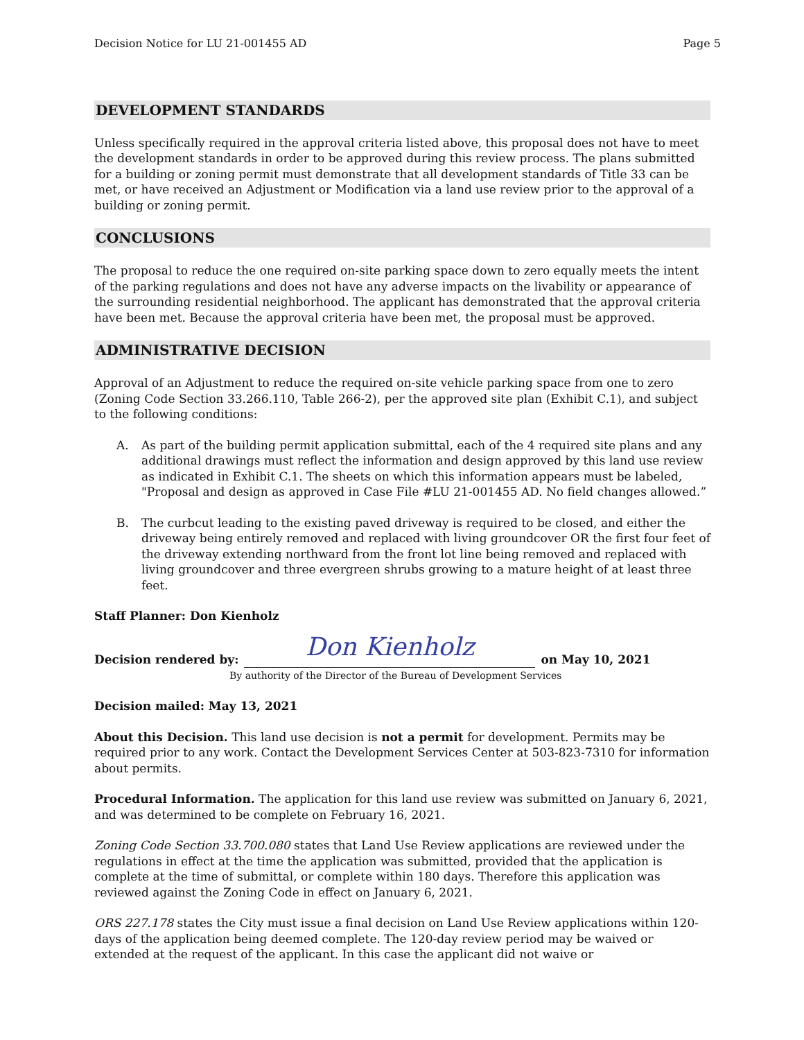Decision Notice for LU 21-001455 AD Page 5
DEVELOPMENT STANDARDS
Unless specifically required in the approval criteria listed above, this proposal does not have to meet the development standards in order to be approved during this review process. The plans submitted for a building or zoning permit must demonstrate that all development standards of Title 33 can be met, or have received an Adjustment or Modification via a land use review prior to the approval of a building or zoning permit.
CONCLUSIONS
The proposal to reduce the one required on-site parking space down to zero equally meets the intent of the parking regulations and does not have any adverse impacts on the livability or appearance of the surrounding residential neighborhood. The applicant has demonstrated that the approval criteria have been met. Because the approval criteria have been met, the proposal must be approved.
ADMINISTRATIVE DECISION
Approval of an Adjustment to reduce the required on-site vehicle parking space from one to zero (Zoning Code Section 33.266.110, Table 266-2), per the approved site plan (Exhibit C.1), and subject to the following conditions:
A. As part of the building permit application submittal, each of the 4 required site plans and any additional drawings must reflect the information and design approved by this land use review as indicated in Exhibit C.1. The sheets on which this information appears must be labeled, "Proposal and design as approved in Case File #LU 21-001455 AD. No field changes allowed.”
B. The curbcut leading to the existing paved driveway is required to be closed, and either the driveway being entirely removed and replaced with living groundcover OR the first four feet of the driveway extending northward from the front lot line being removed and replaced with living groundcover and three evergreen shrubs growing to a mature height of at least three feet.
Staff Planner: Don Kienholz
Decision rendered by:
Don Kienholz
on May 10, 2021
By authority of the Director of the Bureau of Development Services
Decision mailed: May 13, 2021
About this Decision. This land use decision is not a permit for development. Permits may be required prior to any work. Contact the Development Services Center at 503-823-7310 for information about permits.
Procedural Information. The application for this land use review was submitted on January 6, 2021, and was determined to be complete on February 16, 2021.
Zoning Code Section 33.700.080 states that Land Use Review applications are reviewed under the regulations in effect at the time the application was submitted, provided that the application is complete at the time of submittal, or complete within 180 days. Therefore this application was reviewed against the Zoning Code in effect on January 6, 2021.
ORS 227.178 states the City must issue a final decision on Land Use Review applications within 120-days of the application being deemed complete. The 120-day review period may be waived or extended at the request of the applicant. In this case the applicant did not waive or